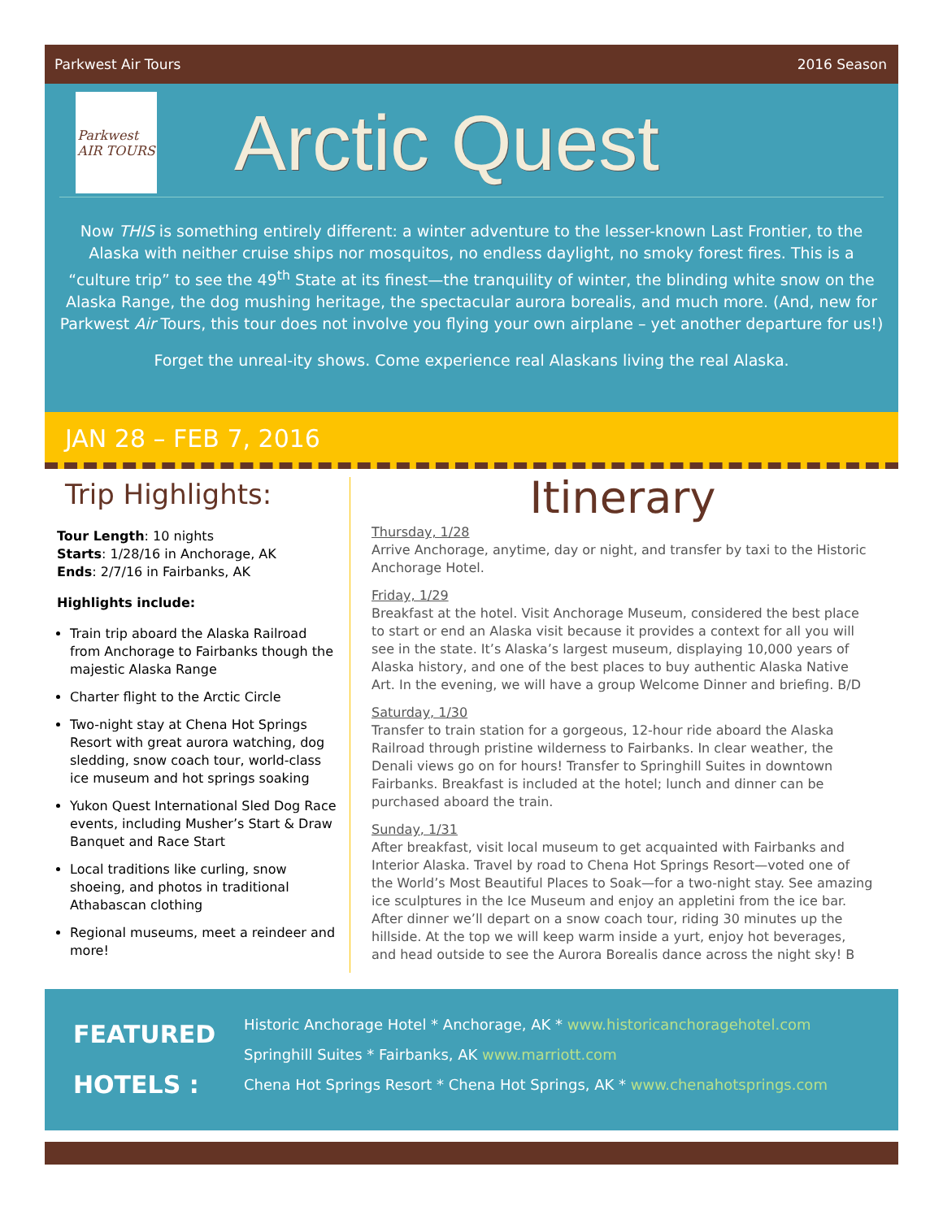Parkwest Air Tours 2016 Season
Parkwest
AIR TOURS
Arctic Quest
Now THIS is something entirely different: a winter adventure to the lesser-known Last Frontier, to the Alaska with neither cruise ships nor mosquitos, no endless daylight, no smoky forest fires. This is a “culture trip” to see the 49<sup>th</sup> State at its finest—the tranquility of winter, the blinding white snow on the Alaska Range, the dog mushing heritage, the spectacular aurora borealis, and much more. (And, new for Parkwest Air Tours, this tour does not involve you flying your own airplane – yet another departure for us!)
Forget the unreal-ity shows. Come experience real Alaskans living the real Alaska.
JAN 28 – FEB 7, 2016
Trip Highlights:
Tour Length: 10 nights
Starts: 1/28/16 in Anchorage, AK
Ends: 2/7/16 in Fairbanks, AK
Highlights include:
Train trip aboard the Alaska Railroad from Anchorage to Fairbanks though the majestic Alaska Range
Charter flight to the Arctic Circle
Two-night stay at Chena Hot Springs Resort with great aurora watching, dog sledding, snow coach tour, world-class ice museum and hot springs soaking
Yukon Quest International Sled Dog Race events, including Musher’s Start & Draw Banquet and Race Start
Local traditions like curling, snow shoeing, and photos in traditional Athabascan clothing
Regional museums, meet a reindeer and more!
Itinerary
Thursday, 1/28
Arrive Anchorage, anytime, day or night, and transfer by taxi to the Historic Anchorage Hotel.
Friday, 1/29
Breakfast at the hotel. Visit Anchorage Museum, considered the best place to start or end an Alaska visit because it provides a context for all you will see in the state. It’s Alaska’s largest museum, displaying 10,000 years of Alaska history, and one of the best places to buy authentic Alaska Native Art. In the evening, we will have a group Welcome Dinner and briefing. B/D
Saturday, 1/30
Transfer to train station for a gorgeous, 12-hour ride aboard the Alaska Railroad through pristine wilderness to Fairbanks. In clear weather, the Denali views go on for hours! Transfer to Springhill Suites in downtown Fairbanks. Breakfast is included at the hotel; lunch and dinner can be purchased aboard the train.
Sunday, 1/31
After breakfast, visit local museum to get acquainted with Fairbanks and Interior Alaska. Travel by road to Chena Hot Springs Resort—voted one of the World’s Most Beautiful Places to Soak—for a two-night stay. See amazing ice sculptures in the Ice Museum and enjoy an appletini from the ice bar. After dinner we’ll depart on a snow coach tour, riding 30 minutes up the hillside. At the top we will keep warm inside a yurt, enjoy hot beverages, and head outside to see the Aurora Borealis dance across the night sky! B
FEATURED
HOTELS :
Historic Anchorage Hotel * Anchorage, AK * www.historicanchoragehotel.com
Springhill Suites * Fairbanks, AK www.marriott.com
Chena Hot Springs Resort * Chena Hot Springs, AK * www.chenahotsprings.com